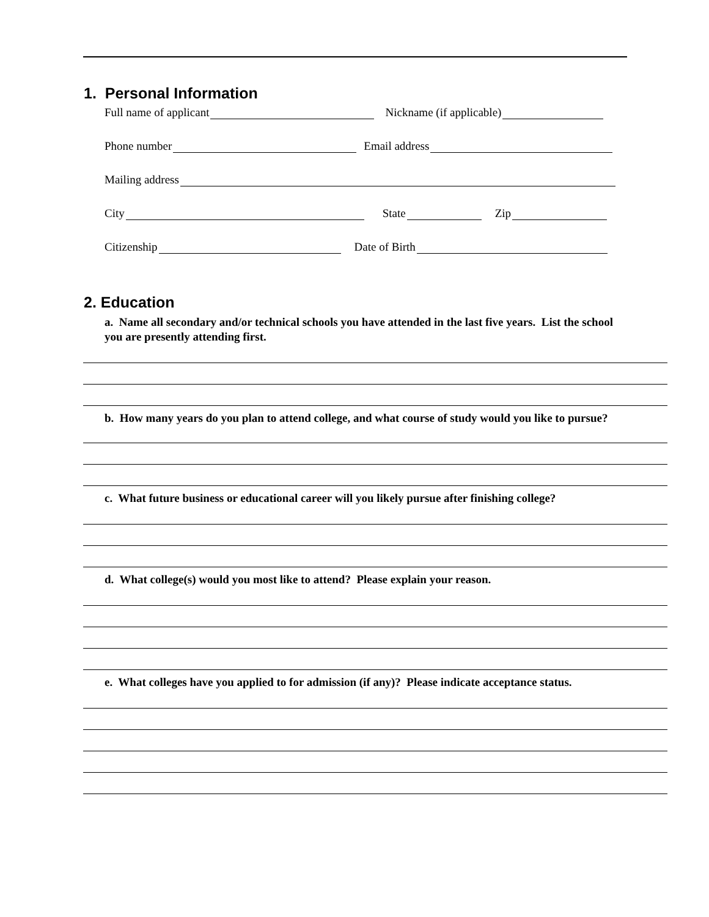1. Personal Information
Full name of applicant Nickname (if applicable)
Phone number Email address
Mailing address
City State Zip
Citizenship Date of Birth
2. Education
a. Name all secondary and/or technical schools you have attended in the last five years. List the school you are presently attending first.
b. How many years do you plan to attend college, and what course of study would you like to pursue?
c. What future business or educational career will you likely pursue after finishing college?
d. What college(s) would you most like to attend? Please explain your reason.
e. What colleges have you applied to for admission (if any)? Please indicate acceptance status.